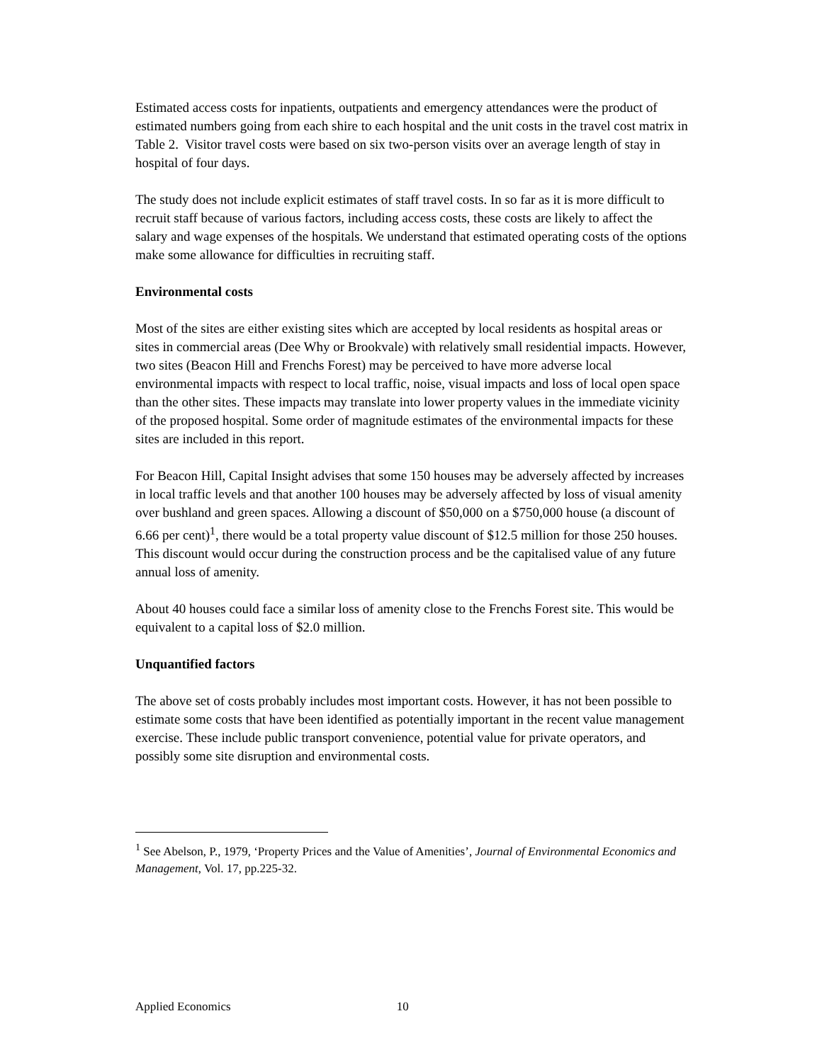Estimated access costs for inpatients, outpatients and emergency attendances were the product of estimated numbers going from each shire to each hospital and the unit costs in the travel cost matrix in Table 2. Visitor travel costs were based on six two-person visits over an average length of stay in hospital of four days.
The study does not include explicit estimates of staff travel costs. In so far as it is more difficult to recruit staff because of various factors, including access costs, these costs are likely to affect the salary and wage expenses of the hospitals. We understand that estimated operating costs of the options make some allowance for difficulties in recruiting staff.
Environmental costs
Most of the sites are either existing sites which are accepted by local residents as hospital areas or sites in commercial areas (Dee Why or Brookvale) with relatively small residential impacts. However, two sites (Beacon Hill and Frenchs Forest) may be perceived to have more adverse local environmental impacts with respect to local traffic, noise, visual impacts and loss of local open space than the other sites. These impacts may translate into lower property values in the immediate vicinity of the proposed hospital. Some order of magnitude estimates of the environmental impacts for these sites are included in this report.
For Beacon Hill, Capital Insight advises that some 150 houses may be adversely affected by increases in local traffic levels and that another 100 houses may be adversely affected by loss of visual amenity over bushland and green spaces. Allowing a discount of $50,000 on a $750,000 house (a discount of 6.66 per cent)<sup>1</sup>, there would be a total property value discount of $12.5 million for those 250 houses. This discount would occur during the construction process and be the capitalised value of any future annual loss of amenity.
About 40 houses could face a similar loss of amenity close to the Frenchs Forest site. This would be equivalent to a capital loss of $2.0 million.
Unquantified factors
The above set of costs probably includes most important costs. However, it has not been possible to estimate some costs that have been identified as potentially important in the recent value management exercise. These include public transport convenience, potential value for private operators, and possibly some site disruption and environmental costs.
<sup>1</sup> See Abelson, P., 1979, ‘Property Prices and the Value of Amenities’, Journal of Environmental Economics and Management, Vol. 17, pp.225-32.
Applied Economics 10